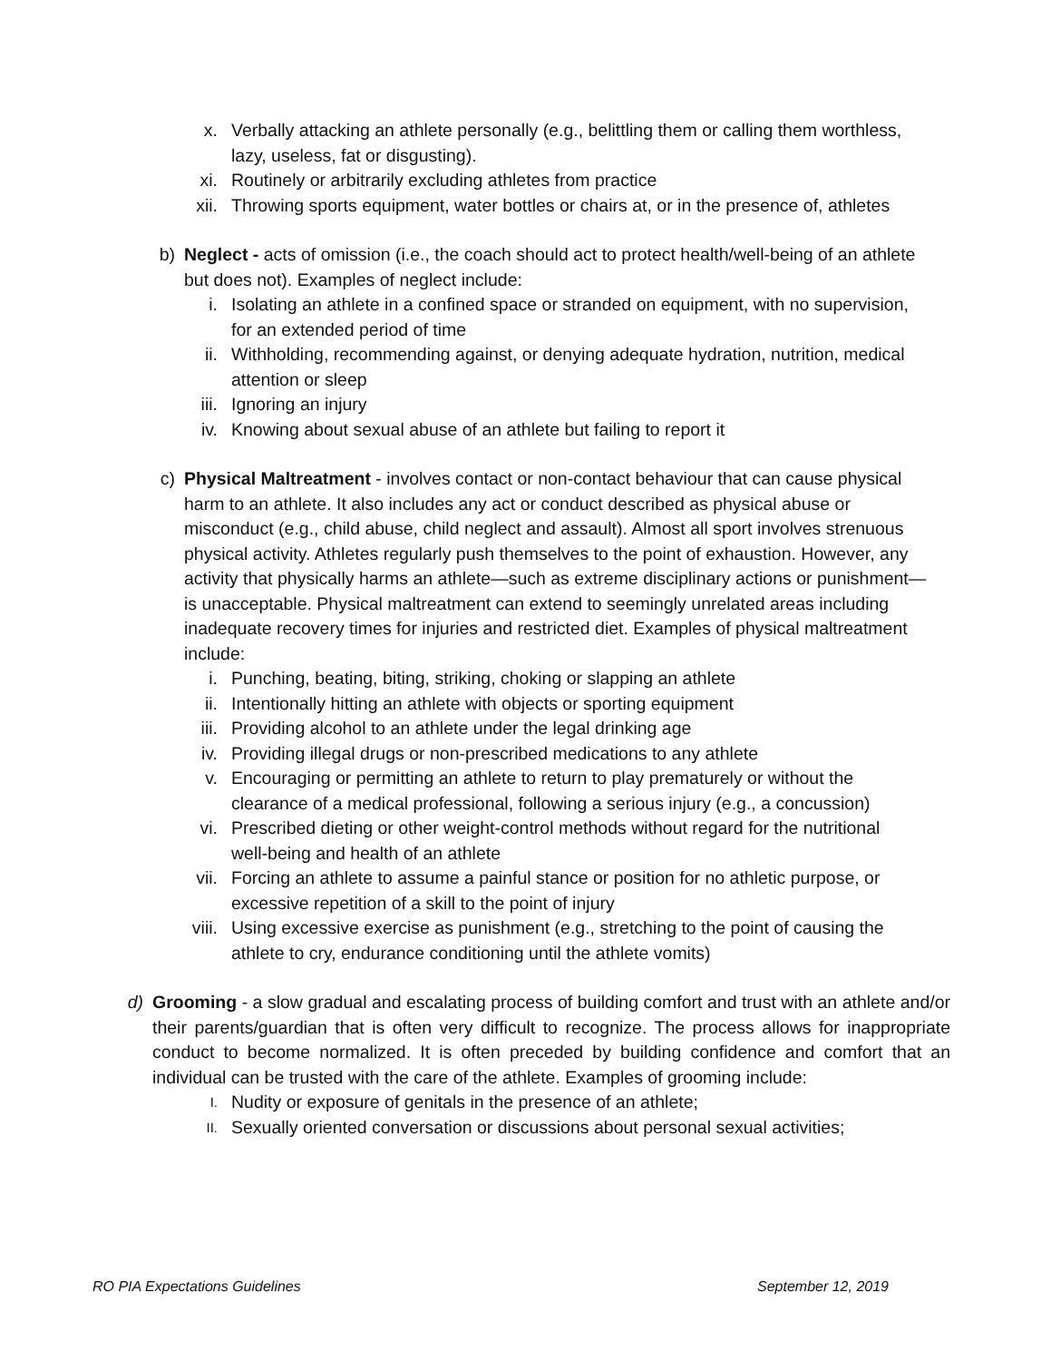x. Verbally attacking an athlete personally (e.g., belittling them or calling them worthless, lazy, useless, fat or disgusting).
xi. Routinely or arbitrarily excluding athletes from practice
xii. Throwing sports equipment, water bottles or chairs at, or in the presence of, athletes
b) Neglect - acts of omission (i.e., the coach should act to protect health/well-being of an athlete but does not). Examples of neglect include:
i. Isolating an athlete in a confined space or stranded on equipment, with no supervision, for an extended period of time
ii. Withholding, recommending against, or denying adequate hydration, nutrition, medical attention or sleep
iii. Ignoring an injury
iv. Knowing about sexual abuse of an athlete but failing to report it
c) Physical Maltreatment - involves contact or non-contact behaviour that can cause physical harm to an athlete. It also includes any act or conduct described as physical abuse or misconduct (e.g., child abuse, child neglect and assault). Almost all sport involves strenuous physical activity. Athletes regularly push themselves to the point of exhaustion. However, any activity that physically harms an athlete—such as extreme disciplinary actions or punishment—is unacceptable. Physical maltreatment can extend to seemingly unrelated areas including inadequate recovery times for injuries and restricted diet. Examples of physical maltreatment include:
i. Punching, beating, biting, striking, choking or slapping an athlete
ii. Intentionally hitting an athlete with objects or sporting equipment
iii. Providing alcohol to an athlete under the legal drinking age
iv. Providing illegal drugs or non-prescribed medications to any athlete
v. Encouraging or permitting an athlete to return to play prematurely or without the clearance of a medical professional, following a serious injury (e.g., a concussion)
vi. Prescribed dieting or other weight-control methods without regard for the nutritional well-being and health of an athlete
vii. Forcing an athlete to assume a painful stance or position for no athletic purpose, or excessive repetition of a skill to the point of injury
viii. Using excessive exercise as punishment (e.g., stretching to the point of causing the athlete to cry, endurance conditioning until the athlete vomits)
d) Grooming - a slow gradual and escalating process of building comfort and trust with an athlete and/or their parents/guardian that is often very difficult to recognize. The process allows for inappropriate conduct to become normalized. It is often preceded by building confidence and comfort that an individual can be trusted with the care of the athlete. Examples of grooming include:
I.
Nudity or exposure of genitals in the presence of an athlete;
II.
Sexually oriented conversation or discussions about personal sexual activities;
RO PIA Expectations Guidelines September 12, 2019